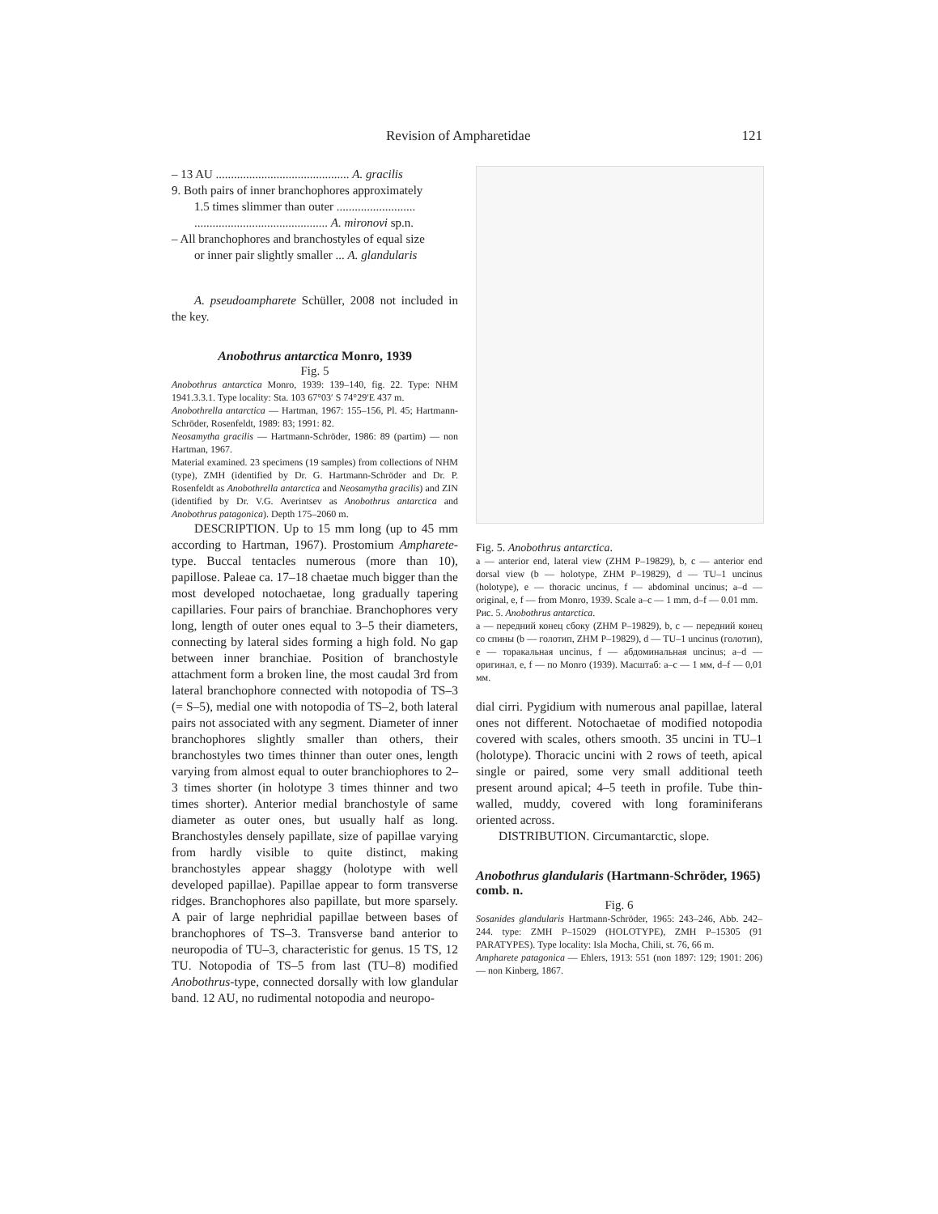Revision of Ampharetidae 121
– 13 AU ............................................ A. gracilis
9. Both pairs of inner branchophores approximately
1.5 times slimmer than outer ..........................
............................................ A. mironovi sp.n.
– All branchophores and branchostyles of equal size
or inner pair slightly smaller ... A. glandularis
A. pseudoampharete Schüller, 2008 not included in the key.
Anobothrus antarctica Monro, 1939
Fig. 5
Anobothrus antarctica Monro, 1939: 139–140, fig. 22. Type: NHM 1941.3.3.1. Type locality: Sta. 103 67°03′ S 74°29′E 437 m.
Anobothrella antarctica — Hartman, 1967: 155–156, Pl. 45; Hartmann-Schröder, Rosenfeldt, 1989: 83; 1991: 82.
Neosamytha gracilis — Hartmann-Schröder, 1986: 89 (partim) — non Hartman, 1967.
Material examined. 23 specimens (19 samples) from collections of NHM (type), ZMH (identified by Dr. G. Hartmann-Schröder and Dr. P. Rosenfeldt as Anobothrella antarctica and Neosamytha gracilis) and ZIN (identified by Dr. V.G. Averintsev as Anobothrus antarctica and Anobothrus patagonica). Depth 175–2060 m.
DESCRIPTION. Up to 15 mm long (up to 45 mm according to Hartman, 1967). Prostomium Ampharete-type. Buccal tentacles numerous (more than 10), papillose. Paleae ca. 17–18 chaetae much bigger than the most developed notochaetae, long gradually tapering capillaries. Four pairs of branchiae. Branchophores very long, length of outer ones equal to 3–5 their diameters, connecting by lateral sides forming a high fold. No gap between inner branchiae. Position of branchostyle attachment form a broken line, the most caudal 3rd from lateral branchophore connected with notopodia of TS–3 (= S–5), medial one with notopodia of TS–2, both lateral pairs not associated with any segment. Diameter of inner branchophores slightly smaller than others, their branchostyles two times thinner than outer ones, length varying from almost equal to outer branchiophores to 2–3 times shorter (in holotype 3 times thinner and two times shorter). Anterior medial branchostyle of same diameter as outer ones, but usually half as long. Branchostyles densely papillate, size of papillae varying from hardly visible to quite distinct, making branchostyles appear shaggy (holotype with well developed papillae). Papillae appear to form transverse ridges. Branchophores also papillate, but more sparsely. A pair of large nephridial papillae between bases of branchophores of TS–3. Transverse band anterior to neuropodia of TU–3, characteristic for genus. 15 TS, 12 TU. Notopodia of TS–5 from last (TU–8) modified Anobothrus-type, connected dorsally with low glandular band. 12 AU, no rudimental notopodia and neuropo-
Fig. 5. Anobothrus antarctica.
a — anterior end, lateral view (ZHM P–19829), b, c — anterior end dorsal view (b — holotype, ZHM P–19829), d — TU–1 uncinus (holotype), e — thoracic uncinus, f — abdominal uncinus; a–d — original, e, f — from Monro, 1939. Scale a–c — 1 mm, d–f — 0.01 mm.
Рис. 5. Anobothrus antarctica.
a — передний конец сбоку (ZHM P–19829), b, c — передний конец со спины (b — голотип, ZHM P–19829), d — TU–1 uncinus (голотип), e — торакальная uncinus, f — абдоминальная uncinus; a–d — оригинал, e, f — по Monro (1939). Масштаб: a–c — 1 мм, d–f — 0,01 мм.
dial cirri. Pygidium with numerous anal papillae, lateral ones not different. Notochaetae of modified notopodia covered with scales, others smooth. 35 uncini in TU–1 (holotype). Thoracic uncini with 2 rows of teeth, apical single or paired, some very small additional teeth present around apical; 4–5 teeth in profile. Tube thin-walled, muddy, covered with long foraminiferans oriented across.
DISTRIBUTION. Circumantarctic, slope.
Anobothrus glandularis (Hartmann-Schröder, 1965) comb. n.
Fig. 6
Sosanides glandularis Hartmann-Schröder, 1965: 243–246, Abb. 242–244. type: ZMH P–15029 (HOLOTYPE), ZMH P–15305 (91 PARATYPES). Type locality: Isla Mocha, Chili, st. 76, 66 m.
Ampharete patagonica — Ehlers, 1913: 551 (non 1897: 129; 1901: 206) — non Kinberg, 1867.